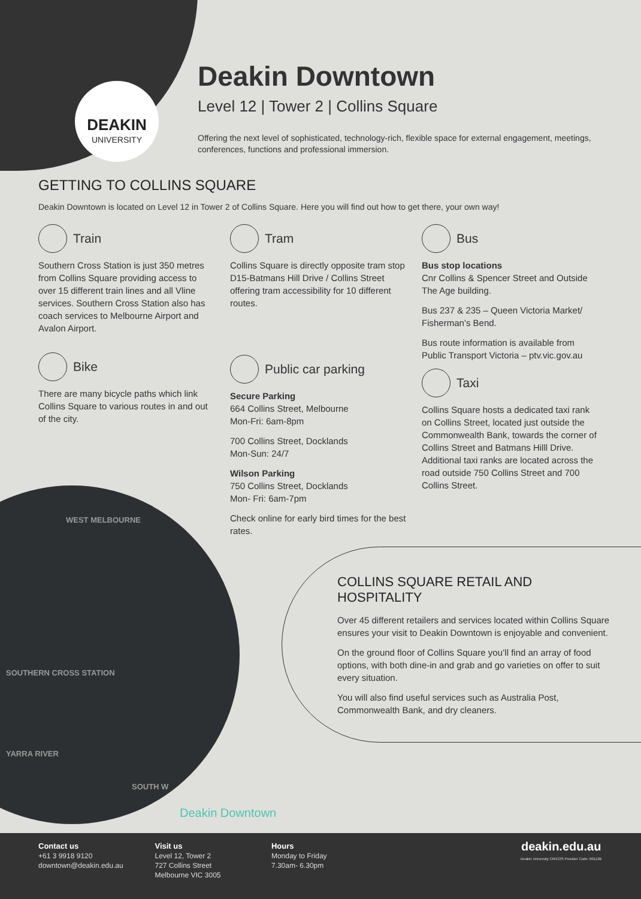DEAKIN
UNIVERSITY
Deakin Downtown
Level 12 | Tower 2 | Collins Square
Offering the next level of sophisticated, technology-rich, flexible space for external engagement, meetings, conferences, functions and professional immersion.
GETTING TO COLLINS SQUARE
Deakin Downtown is located on Level 12 in Tower 2 of Collins Square. Here you will find out how to get there, your own way!
Train
Southern Cross Station is just 350 metres from Collins Square providing access to over 15 different train lines and all Vline services. Southern Cross Station also has coach services to Melbourne Airport and Avalon Airport.
Bike
There are many bicycle paths which link Collins Square to various routes in and out of the city.
Tram
Collins Square is directly opposite tram stop D15-Batmans Hill Drive / Collins Street offering tram accessibility for 10 different routes.
Public car parking
Secure Parking
664 Collins Street, Melbourne
Mon-Fri: 6am-8pm
700 Collins Street, Docklands
Mon-Sun: 24/7
Wilson Parking
750 Collins Street, Docklands
Mon- Fri: 6am-7pm
Check online for early bird times for the best rates.
Bus
Bus stop locations
Cnr Collins & Spencer Street and Outside The Age building.
Bus 237 & 235 – Queen Victoria Market/ Fisherman’s Bend.
Bus route information is available from Public Transport Victoria – ptv.vic.gov.au
Taxi
Collins Square hosts a dedicated taxi rank on Collins Street, located just outside the Commonwealth Bank, towards the corner of Collins Street and Batmans Hilll Drive. Additional taxi ranks are located across the road outside 750 Collins Street and 700 Collins Street.
WEST MELBOURNE
SOUTHERN CROSS STATION
YARRA RIVER
SOUTH W
Deakin Downtown
COLLINS SQUARE RETAIL AND HOSPITALITY
Over 45 different retailers and services located within Collins Square ensures your visit to Deakin Downtown is enjoyable and convenient.
On the ground floor of Collins Square you’ll find an array of food options, with both dine-in and grab and go varieties on offer to suit every situation.
You will also find useful services such as Australia Post, Commonwealth Bank, and dry cleaners.
Contact us
+61 3 9918 9120
downtown@deakin.edu.au
Visit us
Level 12, Tower 2
727 Collins Street
Melbourne VIC 3005
Hours
Monday to Friday
7.30am- 6.30pm
deakin.edu.au
Deakin University CRICOS Provider Code: 00113B